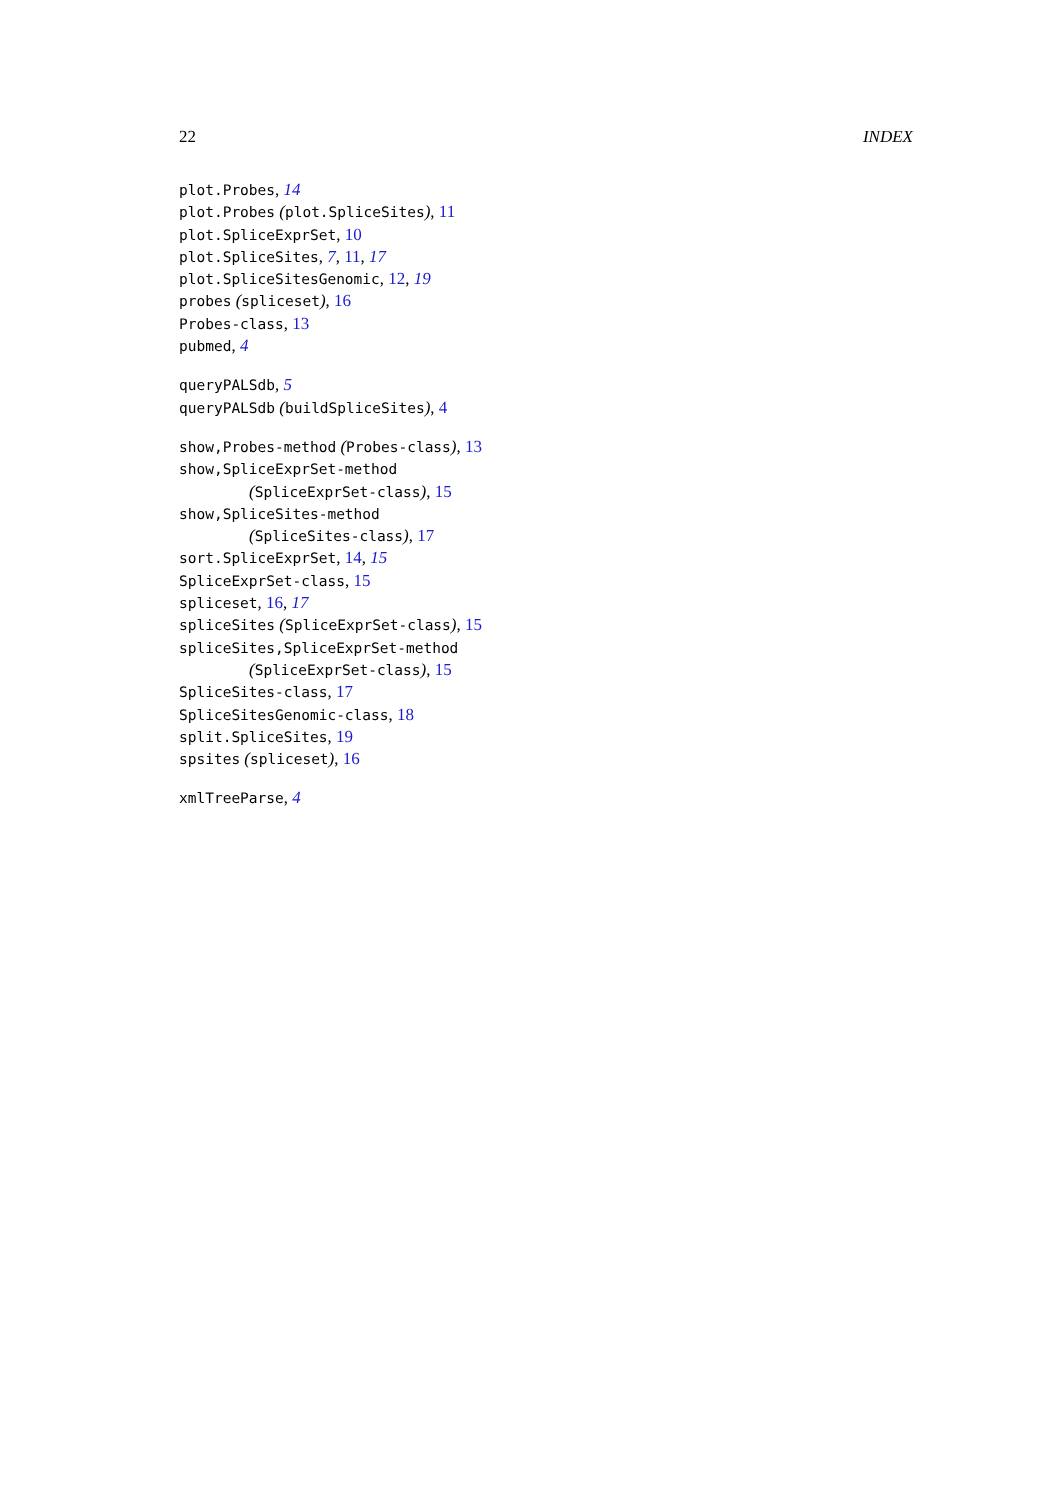22 INDEX
plot.Probes, 14
plot.Probes (plot.SpliceSites), 11
plot.SpliceExprSet, 10
plot.SpliceSites, 7, 11, 17
plot.SpliceSitesGenomic, 12, 19
probes (spliceset), 16
Probes-class, 13
pubmed, 4
queryPALSdb, 5
queryPALSdb (buildSpliceSites), 4
show,Probes-method (Probes-class), 13
show,SpliceExprSet-method
(SpliceExprSet-class), 15
show,SpliceSites-method
(SpliceSites-class), 17
sort.SpliceExprSet, 14, 15
SpliceExprSet-class, 15
spliceset, 16, 17
spliceSites (SpliceExprSet-class), 15
spliceSites,SpliceExprSet-method
(SpliceExprSet-class), 15
SpliceSites-class, 17
SpliceSitesGenomic-class, 18
split.SpliceSites, 19
spsites (spliceset), 16
xmlTreeParse, 4